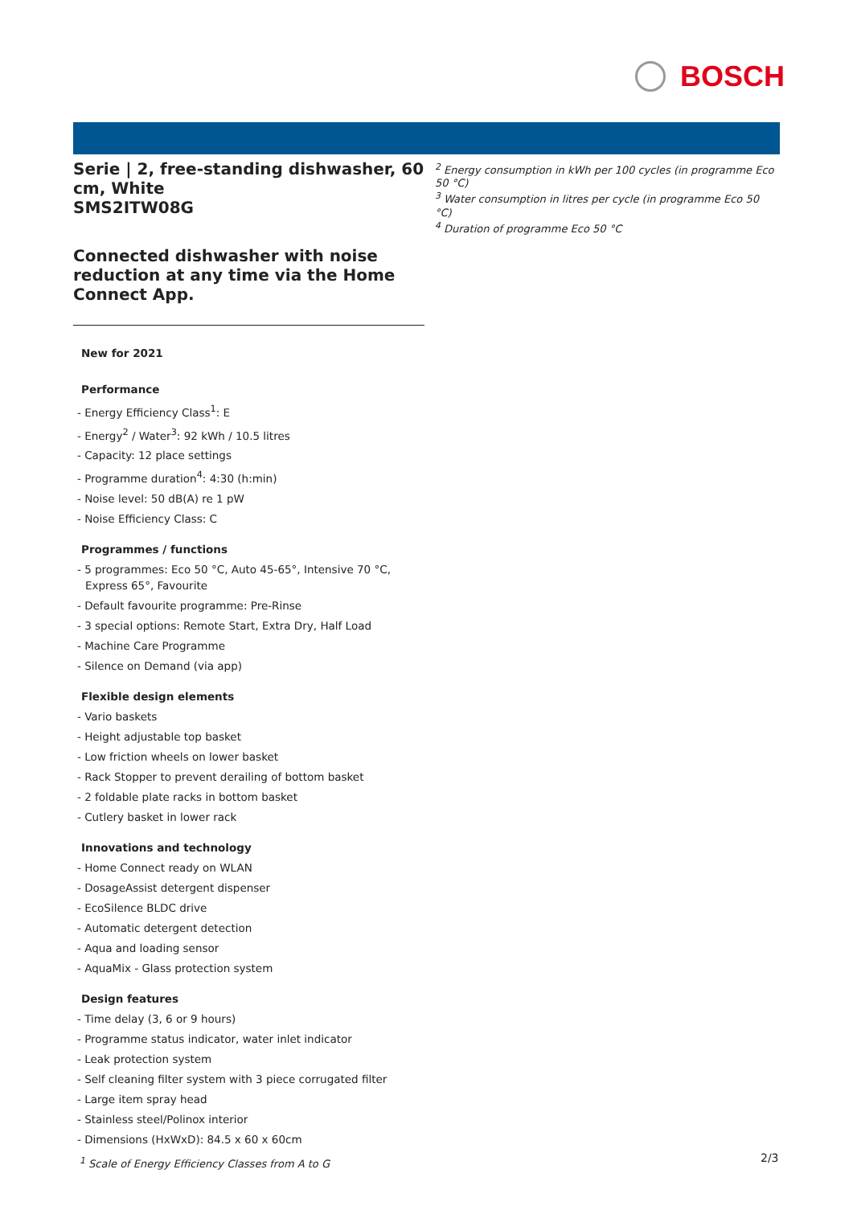BOSCH
Serie | 2, free-standing dishwasher, 60 cm, White
SMS2ITW08G
Connected dishwasher with noise reduction at any time via the Home Connect App.
New for 2021
Performance
- Energy Efficiency Class<sup>1</sup>: E
- Energy<sup>2</sup> / Water<sup>3</sup>: 92 kWh / 10.5 litres
- Capacity: 12 place settings
- Programme duration<sup>4</sup>: 4:30 (h:min)
- Noise level: 50 dB(A) re 1 pW
- Noise Efficiency Class: C
Programmes / functions
- 5 programmes: Eco 50 °C, Auto 45-65°, Intensive 70 °C, Express 65°, Favourite
- Default favourite programme: Pre-Rinse
- 3 special options: Remote Start, Extra Dry, Half Load
- Machine Care Programme
- Silence on Demand (via app)
Flexible design elements
- Vario baskets
- Height adjustable top basket
- Low friction wheels on lower basket
- Rack Stopper to prevent derailing of bottom basket
- 2 foldable plate racks in bottom basket
- Cutlery basket in lower rack
Innovations and technology
- Home Connect ready on WLAN
- DosageAssist detergent dispenser
- EcoSilence BLDC drive
- Automatic detergent detection
- Aqua and loading sensor
- AquaMix - Glass protection system
Design features
- Time delay (3, 6 or 9 hours)
- Programme status indicator, water inlet indicator
- Leak protection system
- Self cleaning filter system with 3 piece corrugated filter
- Large item spray head
- Stainless steel/Polinox interior
- Dimensions (HxWxD): 84.5 x 60 x 60cm
<sup>1</sup> Scale of Energy Efficiency Classes from A to G
<sup>2</sup> Energy consumption in kWh per 100 cycles (in programme Eco 50 °C)
<sup>3</sup> Water consumption in litres per cycle (in programme Eco 50 °C)
<sup>4</sup> Duration of programme Eco 50 °C
2/3